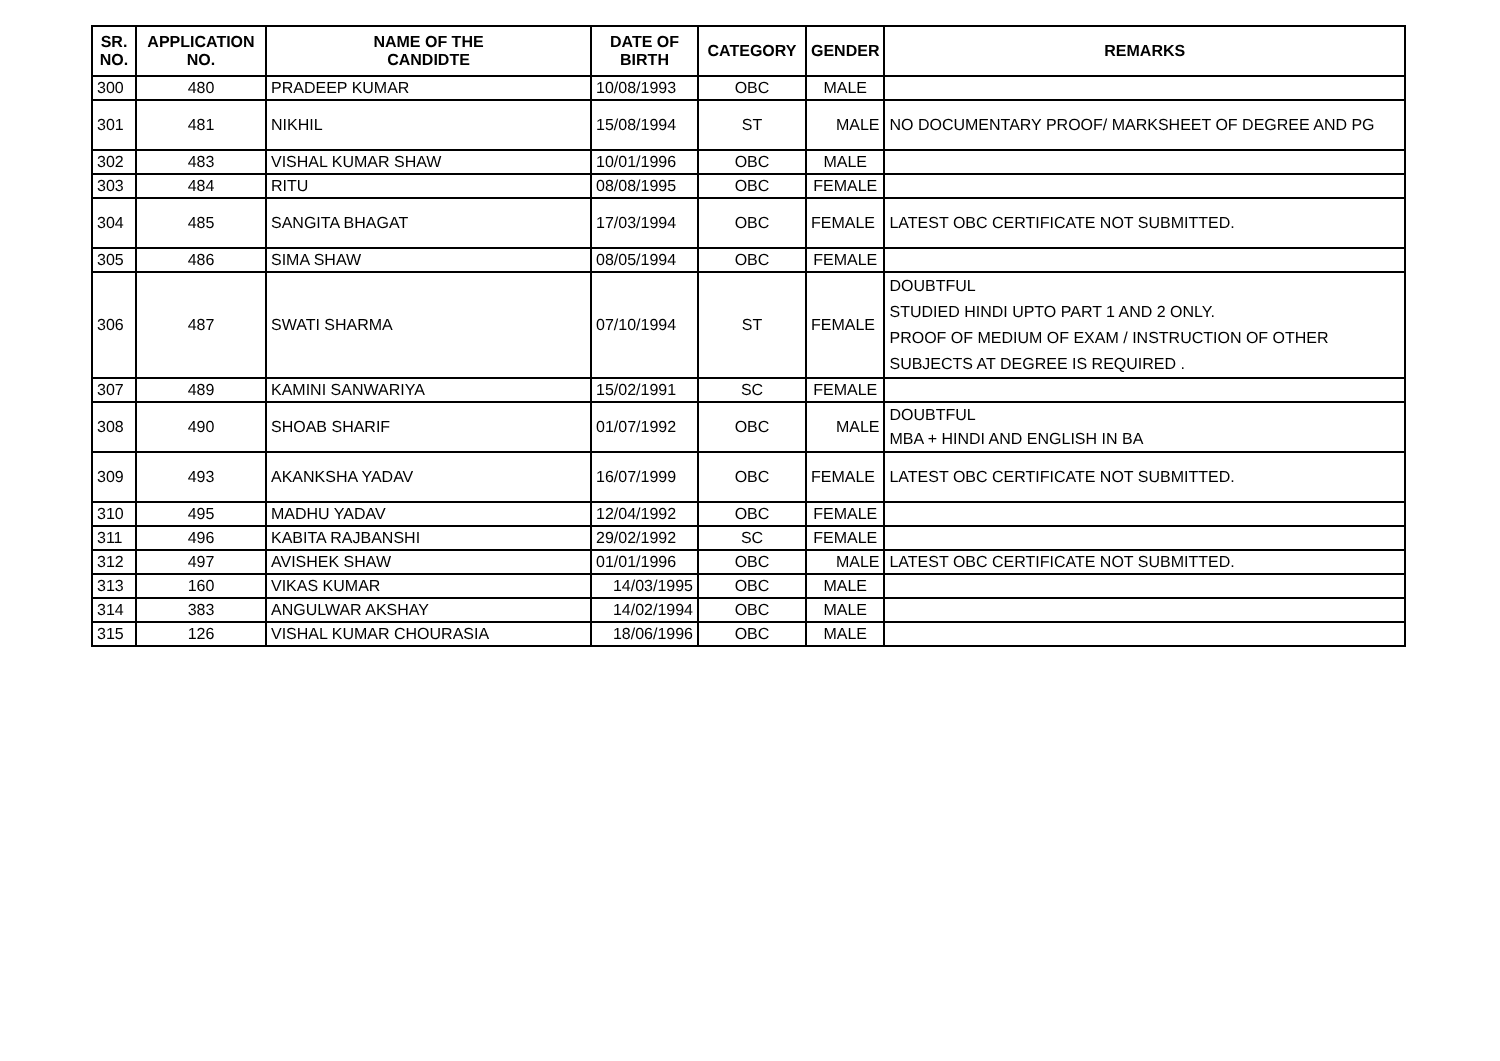| SR. NO. | APPLICATION NO. | NAME OF THE CANDIDTE | DATE OF BIRTH | CATEGORY | GENDER | REMARKS |
| --- | --- | --- | --- | --- | --- | --- |
| 300 | 480 | PRADEEP KUMAR | 10/08/1993 | OBC | MALE | |
| 301 | 481 | NIKHIL | 15/08/1994 | ST | MALE | NO DOCUMENTARY PROOF/ MARKSHEET OF DEGREE AND PG |
| 302 | 483 | VISHAL KUMAR SHAW | 10/01/1996 | OBC | MALE | |
| 303 | 484 | RITU | 08/08/1995 | OBC | FEMALE | |
| 304 | 485 | SANGITA BHAGAT | 17/03/1994 | OBC | FEMALE | LATEST OBC CERTIFICATE NOT SUBMITTED. |
| 305 | 486 | SIMA SHAW | 08/05/1994 | OBC | FEMALE | |
| 306 | 487 | SWATI SHARMA | 07/10/1994 | ST | FEMALE | DOUBTFUL STUDIED HINDI UPTO PART 1 AND 2 ONLY. PROOF OF MEDIUM OF EXAM / INSTRUCTION OF OTHER SUBJECTS AT DEGREE IS REQUIRED . |
| 307 | 489 | KAMINI SANWARIYA | 15/02/1991 | SC | FEMALE | |
| 308 | 490 | SHOAB SHARIF | 01/07/1992 | OBC | MALE | DOUBTFUL MBA + HINDI AND ENGLISH IN BA |
| 309 | 493 | AKANKSHA YADAV | 16/07/1999 | OBC | FEMALE | LATEST OBC CERTIFICATE NOT SUBMITTED. |
| 310 | 495 | MADHU YADAV | 12/04/1992 | OBC | FEMALE | |
| 311 | 496 | KABITA RAJBANSHI | 29/02/1992 | SC | FEMALE | |
| 312 | 497 | AVISHEK SHAW | 01/01/1996 | OBC | MALE | LATEST OBC CERTIFICATE NOT SUBMITTED. |
| 313 | 160 | VIKAS KUMAR | 14/03/1995 | OBC | MALE | |
| 314 | 383 | ANGULWAR AKSHAY | 14/02/1994 | OBC | MALE | |
| 315 | 126 | VISHAL KUMAR CHOURASIA | 18/06/1996 | OBC | MALE | |